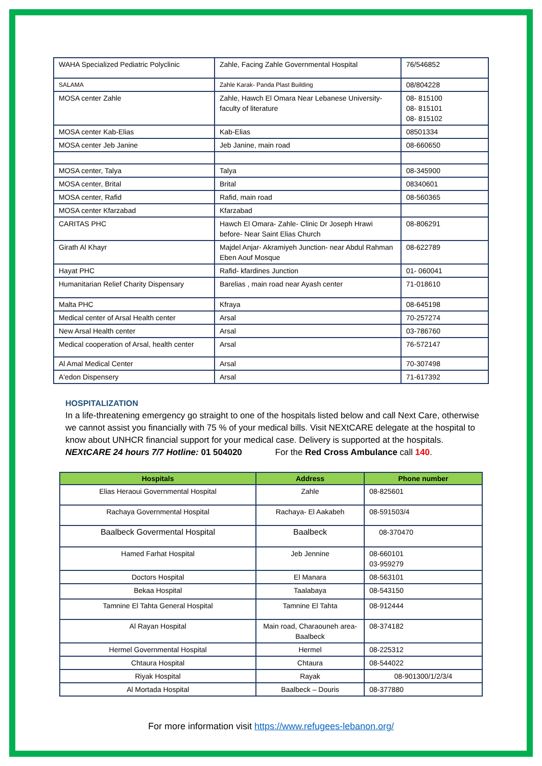| WAHA Specialized Pediatric Polyclinic | Zahle, Facing Zahle Governmental Hospital | 76/546852 |
| SALAMA | Zahle Karak- Panda Plast Building | 08/804228 |
| MOSA center Zahle | Zahle, Hawch El Omara Near Lebanese University- faculty of literature | 08- 815100 08- 815101 08- 815102 |
| MOSA center Kab-Elias | Kab-Elias | 08501334 |
| MOSA center Jeb Janine | Jeb Janine, main road | 08-660650 |
| MOSA center, Talya | Talya | 08-345900 |
| MOSA center, Brital | Brital | 08340601 |
| MOSA center, Rafid | Rafid, main road | 08-560365 |
| MOSA center Kfarzabad | Kfarzabad | |
| CARITAS PHC | Hawch El Omara- Zahle- Clinic Dr Joseph Hrawi before- Near Saint Elias Church | 08-806291 |
| Girath Al Khayr | Majdel Anjar- Akramiyeh Junction- near Abdul Rahman Eben Aouf Mosque | 08-622789 |
| Hayat PHC | Rafid- kfardines Junction | 01- 060041 |
| Humanitarian Relief Charity Dispensary | Barelias , main road near Ayash center | 71-018610 |
| Malta PHC | Kfraya | 08-645198 |
| Medical center of Arsal Health center | Arsal | 70-257274 |
| New Arsal Health center | Arsal | 03-786760 |
| Medical cooperation of Arsal, health center | Arsal | 76-572147 |
| Al Amal Medical Center | Arsal | 70-307498 |
| A'edon Dispensery | Arsal | 71-617392 |
HOSPITALIZATION
In a life-threatening emergency go straight to one of the hospitals listed below and call Next Care, otherwise we cannot assist you financially with 75 % of your medical bills. Visit NEXtCARE delegate at the hospital to know about UNHCR financial support for your medical case. Delivery is supported at the hospitals.
NEXtCARE 24 hours 7/7 Hotline: 01 504020 For the Red Cross Ambulance call 140.
| Hospitals | Address | Phone number |
| --- | --- | --- |
| Elias Heraoui Governmental Hospital | Zahle | 08-825601 |
| Rachaya Governmental Hospital | Rachaya- El Aakabeh | 08-591503/4 |
| Baalbeck Govermental Hospital | Baalbeck | 08-370470 |
| Hamed Farhat Hospital | Jeb Jennine | 08-660101 03-959279 |
| Doctors Hospital | El Manara | 08-563101 |
| Bekaa Hospital | Taalabaya | 08-543150 |
| Tamnine El Tahta General Hospital | Tamnine El Tahta | 08-912444 |
| Al Rayan Hospital | Main road, Charaouneh area- Baalbeck | 08-374182 |
| Hermel Governmental Hospital | Hermel | 08-225312 |
| Chtaura Hospital | Chtaura | 08-544022 |
| Riyak Hospital | Rayak | 08-901300/1/2/3/4 |
| Al Mortada Hospital | Baalbeck – Douris | 08-377880 |
For more information visit https://www.refugees-lebanon.org/